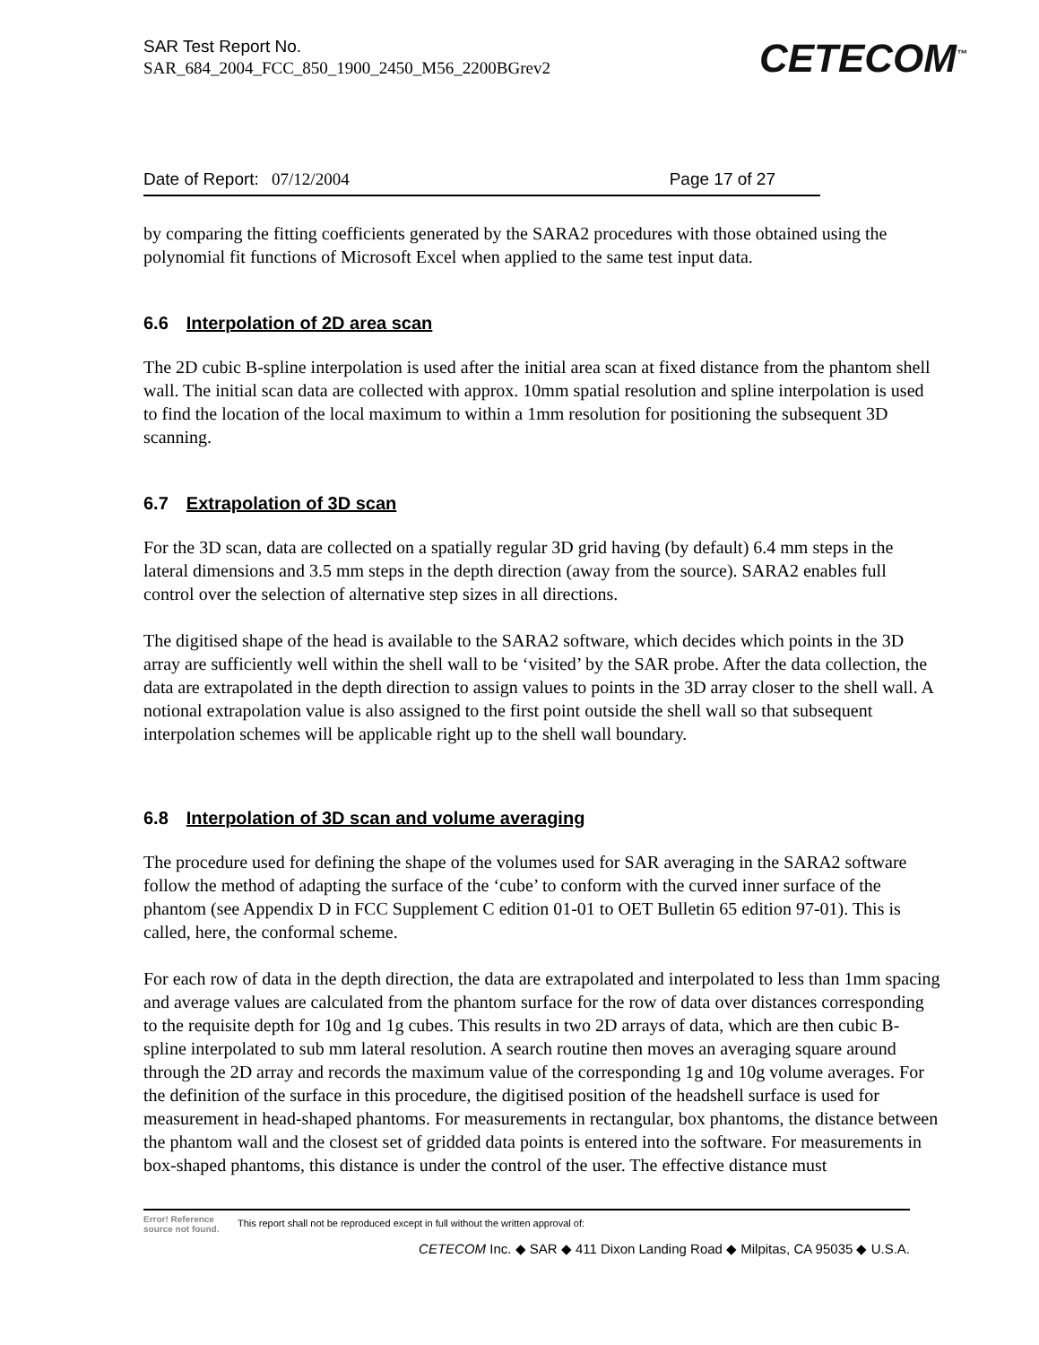SAR Test Report No.
SAR_684_2004_FCC_850_1900_2450_M56_2200BGrev2
CETECOM<sup>™</sup>
Date of Report: 07/12/2004 Page 17 of 27
by comparing the fitting coefficients generated by the SARA2 procedures with those obtained using the polynomial fit functions of Microsoft Excel when applied to the same test input data.
6.6 Interpolation of 2D area scan
The 2D cubic B-spline interpolation is used after the initial area scan at fixed distance from the phantom shell wall. The initial scan data are collected with approx. 10mm spatial resolution and spline interpolation is used to find the location of the local maximum to within a 1mm resolution for positioning the subsequent 3D scanning.
6.7 Extrapolation of 3D scan
For the 3D scan, data are collected on a spatially regular 3D grid having (by default) 6.4 mm steps in the lateral dimensions and 3.5 mm steps in the depth direction (away from the source). SARA2 enables full control over the selection of alternative step sizes in all directions.
The digitised shape of the head is available to the SARA2 software, which decides which points in the 3D array are sufficiently well within the shell wall to be ‘visited’ by the SAR probe. After the data collection, the data are extrapolated in the depth direction to assign values to points in the 3D array closer to the shell wall. A notional extrapolation value is also assigned to the first point outside the shell wall so that subsequent interpolation schemes will be applicable right up to the shell wall boundary.
6.8 Interpolation of 3D scan and volume averaging
The procedure used for defining the shape of the volumes used for SAR averaging in the SARA2 software follow the method of adapting the surface of the ‘cube’ to conform with the curved inner surface of the phantom (see Appendix D in FCC Supplement C edition 01-01 to OET Bulletin 65 edition 97-01). This is called, here, the conformal scheme.
For each row of data in the depth direction, the data are extrapolated and interpolated to less than 1mm spacing and average values are calculated from the phantom surface for the row of data over distances corresponding to the requisite depth for 10g and 1g cubes. This results in two 2D arrays of data, which are then cubic B-spline interpolated to sub mm lateral resolution. A search routine then moves an averaging square around through the 2D array and records the maximum value of the corresponding 1g and 10g volume averages. For the definition of the surface in this procedure, the digitised position of the headshell surface is used for measurement in head-shaped phantoms. For measurements in rectangular, box phantoms, the distance between the phantom wall and the closest set of gridded data points is entered into the software. For measurements in box-shaped phantoms, this distance is under the control of the user. The effective distance must
Error! Reference source not found. This report shall not be reproduced except in full without the written approval of:
CETECOM Inc. ◆ SAR ◆ 411 Dixon Landing Road ◆ Milpitas, CA 95035 ◆ U.S.A.